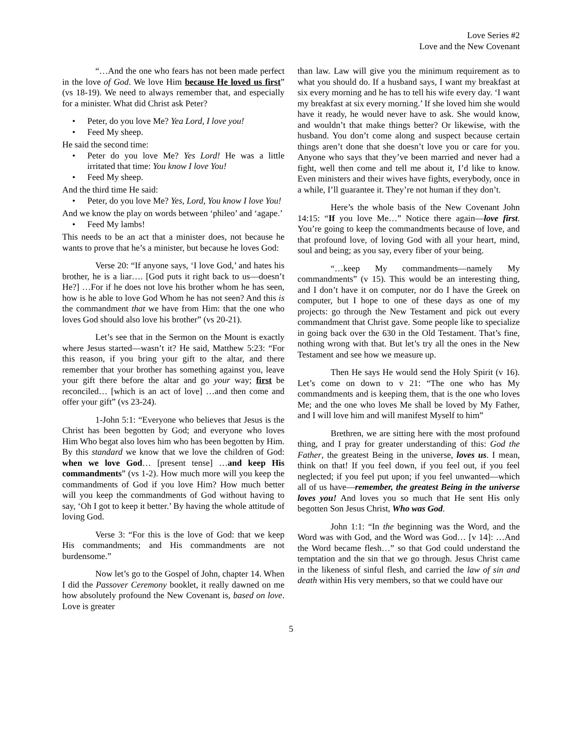Love Series #2
Love and the New Covenant
“…And the one who fears has not been made perfect in the love of God. We love Him because He loved us first” (vs 18-19). We need to always remember that, and especially for a minister. What did Christ ask Peter?
• Peter, do you love Me? Yea Lord, I love you!
• Feed My sheep.
He said the second time:
• Peter do you love Me? Yes Lord! He was a little irritated that time: You know I love You!
• Feed My sheep.
And the third time He said:
• Peter, do you love Me? Yes, Lord, You know I love You!
And we know the play on words between ‘phileo’ and ‘agape.’
• Feed My lambs!
This needs to be an act that a minister does, not because he wants to prove that he’s a minister, but because he loves God:
Verse 20: “If anyone says, ‘I love God,’ and hates his brother, he is a liar…. [God puts it right back to us—doesn’t He?] …For if he does not love his brother whom he has seen, how is he able to love God Whom he has not seen? And this is the commandment that we have from Him: that the one who loves God should also love his brother” (vs 20-21).
Let’s see that in the Sermon on the Mount is exactly where Jesus started—wasn’t it? He said, Matthew 5:23: “For this reason, if you bring your gift to the altar, and there remember that your brother has something against you, leave your gift there before the altar and go your way; first be reconciled… [which is an act of love] …and then come and offer your gift” (vs 23-24).
1-John 5:1: “Everyone who believes that Jesus is the Christ has been begotten by God; and everyone who loves Him Who begat also loves him who has been begotten by Him. By this standard we know that we love the children of God: when we love God… [present tense] …and keep His commandments” (vs 1-2). How much more will you keep the commandments of God if you love Him? How much better will you keep the commandments of God without having to say, ‘Oh I got to keep it better.’ By having the whole attitude of loving God.
Verse 3: “For this is the love of God: that we keep His commandments; and His commandments are not burdensome.”
Now let’s go to the Gospel of John, chapter 14. When I did the Passover Ceremony booklet, it really dawned on me how absolutely profound the New Covenant is, based on love. Love is greater
than law. Law will give you the minimum requirement as to what you should do. If a husband says, I want my breakfast at six every morning and he has to tell his wife every day. ‘I want my breakfast at six every morning.’ If she loved him she would have it ready, he would never have to ask. She would know, and wouldn’t that make things better? Or likewise, with the husband. You don’t come along and suspect because certain things aren’t done that she doesn’t love you or care for you. Anyone who says that they’ve been married and never had a fight, well then come and tell me about it, I’d like to know. Even ministers and their wives have fights, everybody, once in a while, I’ll guarantee it. They’re not human if they don’t.
Here’s the whole basis of the New Covenant John 14:15: “If you love Me…” Notice there again—love first. You’re going to keep the commandments because of love, and that profound love, of loving God with all your heart, mind, soul and being; as you say, every fiber of your being.
“…keep My commandments—namely My commandments” (v 15). This would be an interesting thing, and I don’t have it on computer, nor do I have the Greek on computer, but I hope to one of these days as one of my projects: go through the New Testament and pick out every commandment that Christ gave. Some people like to specialize in going back over the 630 in the Old Testament. That’s fine, nothing wrong with that. But let’s try all the ones in the New Testament and see how we measure up.
Then He says He would send the Holy Spirit (v 16). Let’s come on down to v 21: “The one who has My commandments and is keeping them, that is the one who loves Me; and the one who loves Me shall be loved by My Father, and I will love him and will manifest Myself to him”
Brethren, we are sitting here with the most profound thing, and I pray for greater understanding of this: God the Father, the greatest Being in the universe, loves us. I mean, think on that! If you feel down, if you feel out, if you feel neglected; if you feel put upon; if you feel unwanted—which all of us have—remember, the greatest Being in the universe loves you! And loves you so much that He sent His only begotten Son Jesus Christ, Who was God.
John 1:1: “In the beginning was the Word, and the Word was with God, and the Word was God… [v 14]: …And the Word became flesh…” so that God could understand the temptation and the sin that we go through. Jesus Christ came in the likeness of sinful flesh, and carried the law of sin and death within His very members, so that we could have our
5